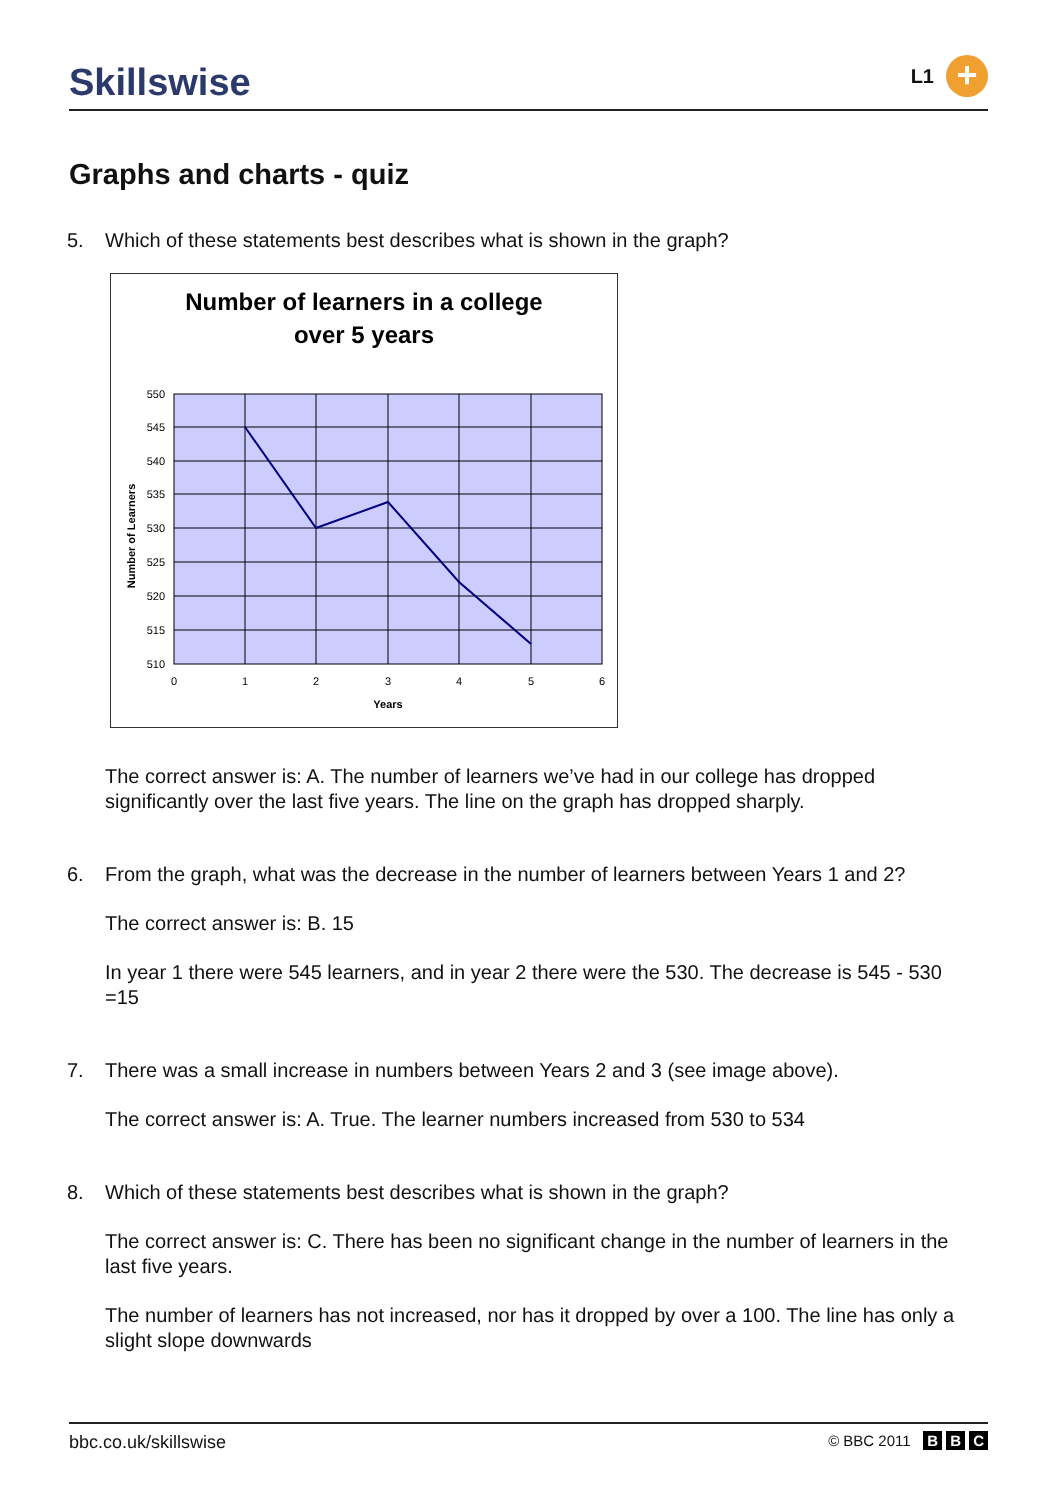Skillswise
L1
+
Graphs and charts - quiz
5. Which of these statements best describes what is shown in the graph?
Number of learners in a college
over 5 years
550
545
540
535
530
525
520
515
510
0
1
2
3
4
5
6
Years
Number of Learners
The correct answer is: A. The number of learners we’ve had in our college has dropped significantly over the last five years. The line on the graph has dropped sharply.
6. From the graph, what was the decrease in the number of learners between Years 1 and 2?
The correct answer is: B. 15
In year 1 there were 545 learners, and in year 2 there were the 530. The decrease is 545 - 530 =15
7. There was a small increase in numbers between Years 2 and 3 (see image above).
The correct answer is: A. True. The learner numbers increased from 530 to 534
8. Which of these statements best describes what is shown in the graph?
The correct answer is: C. There has been no significant change in the number of learners in the last five years.
The number of learners has not increased, nor has it dropped by over a 100. The line has only a slight slope downwards
bbc.co.uk/skillswise © BBC 2011 B B C